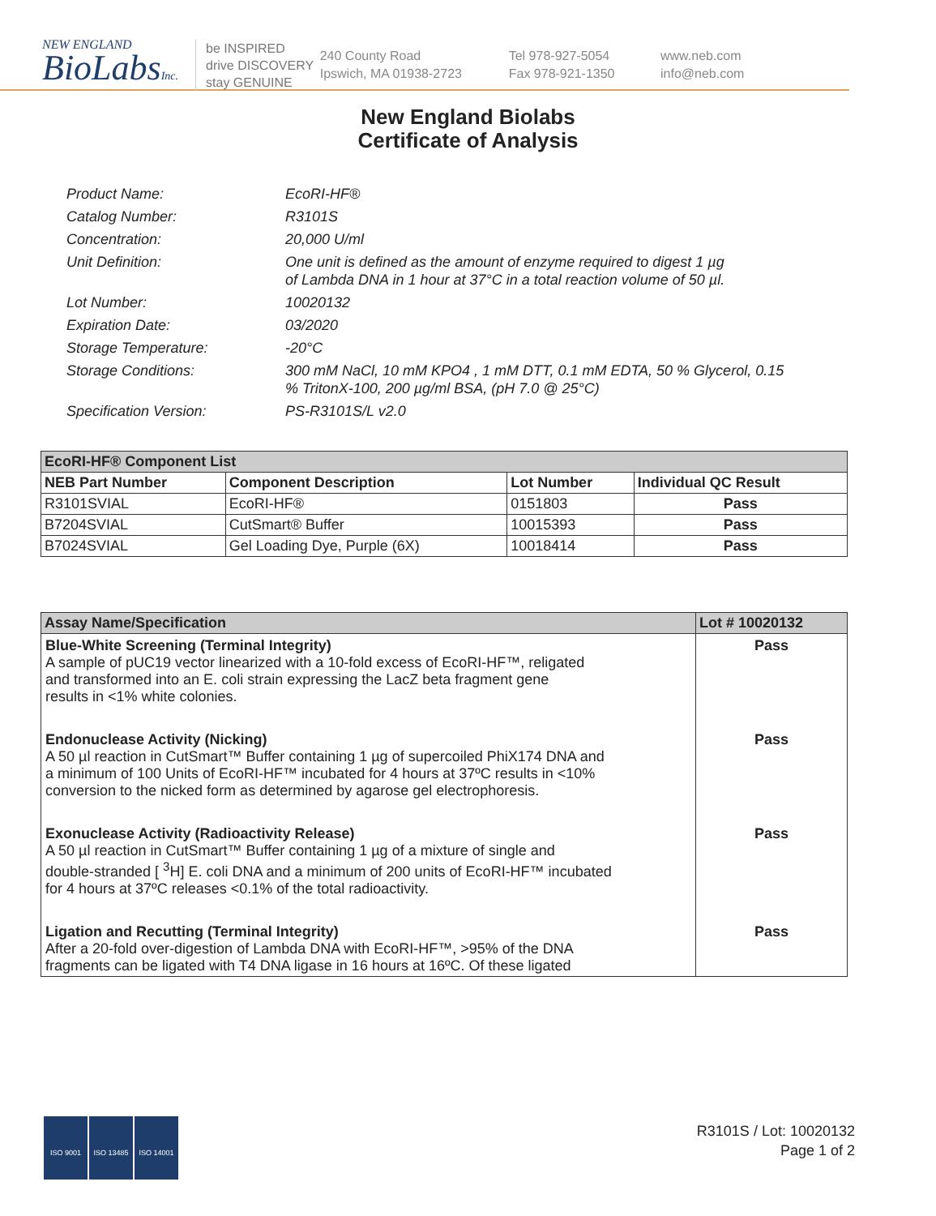NEW ENGLAND
BioLabsInc.
be INSPIRED
drive DISCOVERY
stay GENUINE
240 County Road
Ipswich, MA 01938-2723
Tel 978-927-5054
Fax 978-921-1350
www.neb.com
info@neb.com
New England Biolabs
Certificate of Analysis
Product Name: EcoRI-HF®
Catalog Number: R3101S
Concentration: 20,000 U/ml
Unit Definition: One unit is defined as the amount of enzyme required to digest 1 µg
of Lambda DNA in 1 hour at 37°C in a total reaction volume of 50 µl.
Lot Number: 10020132
Expiration Date: 03/2020
Storage Temperature: -20°C
Storage Conditions: 300 mM NaCl, 10 mM KPO4 , 1 mM DTT, 0.1 mM EDTA, 50 % Glycerol, 0.15
% TritonX-100, 200 µg/ml BSA, (pH 7.0 @ 25°C)
Specification Version: PS-R3101S/L v2.0
| EcoRI-HF® Component List | | | |
| --- | --- | --- | --- |
| NEB Part Number | Component Description | Lot Number | Individual QC Result |
| R3101SVIAL | EcoRI-HF® | 0151803 | Pass |
| B7204SVIAL | CutSmart® Buffer | 10015393 | Pass |
| B7024SVIAL | Gel Loading Dye, Purple (6X) | 10018414 | Pass |
| Assay Name/Specification | Lot # 10020132 |
| --- | --- |
| Blue-White Screening (Terminal Integrity) A sample of pUC19 vector linearized with a 10-fold excess of EcoRI-HF™, religated and transformed into an E. coli strain expressing the LacZ beta fragment gene results in <1% white colonies. | Pass |
| Endonuclease Activity (Nicking) A 50 µl reaction in CutSmart™ Buffer containing 1 µg of supercoiled PhiX174 DNA and a minimum of 100 Units of EcoRI-HF™ incubated for 4 hours at 37ºC results in <10% conversion to the nicked form as determined by agarose gel electrophoresis. | Pass |
| Exonuclease Activity (Radioactivity Release) A 50 µl reaction in CutSmart™ Buffer containing 1 µg of a mixture of single and double-stranded [ <sup>3</sup>H] E. coli DNA and a minimum of 200 units of EcoRI-HF™ incubated for 4 hours at 37ºC releases <0.1% of the total radioactivity. | Pass |
| Ligation and Recutting (Terminal Integrity) After a 20-fold over-digestion of Lambda DNA with EcoRI-HF™, >95% of the DNA fragments can be ligated with T4 DNA ligase in 16 hours at 16ºC. Of these ligated | Pass |
ISO 9001 ISO 13485 ISO 14001
R3101S / Lot: 10020132
Page 1 of 2